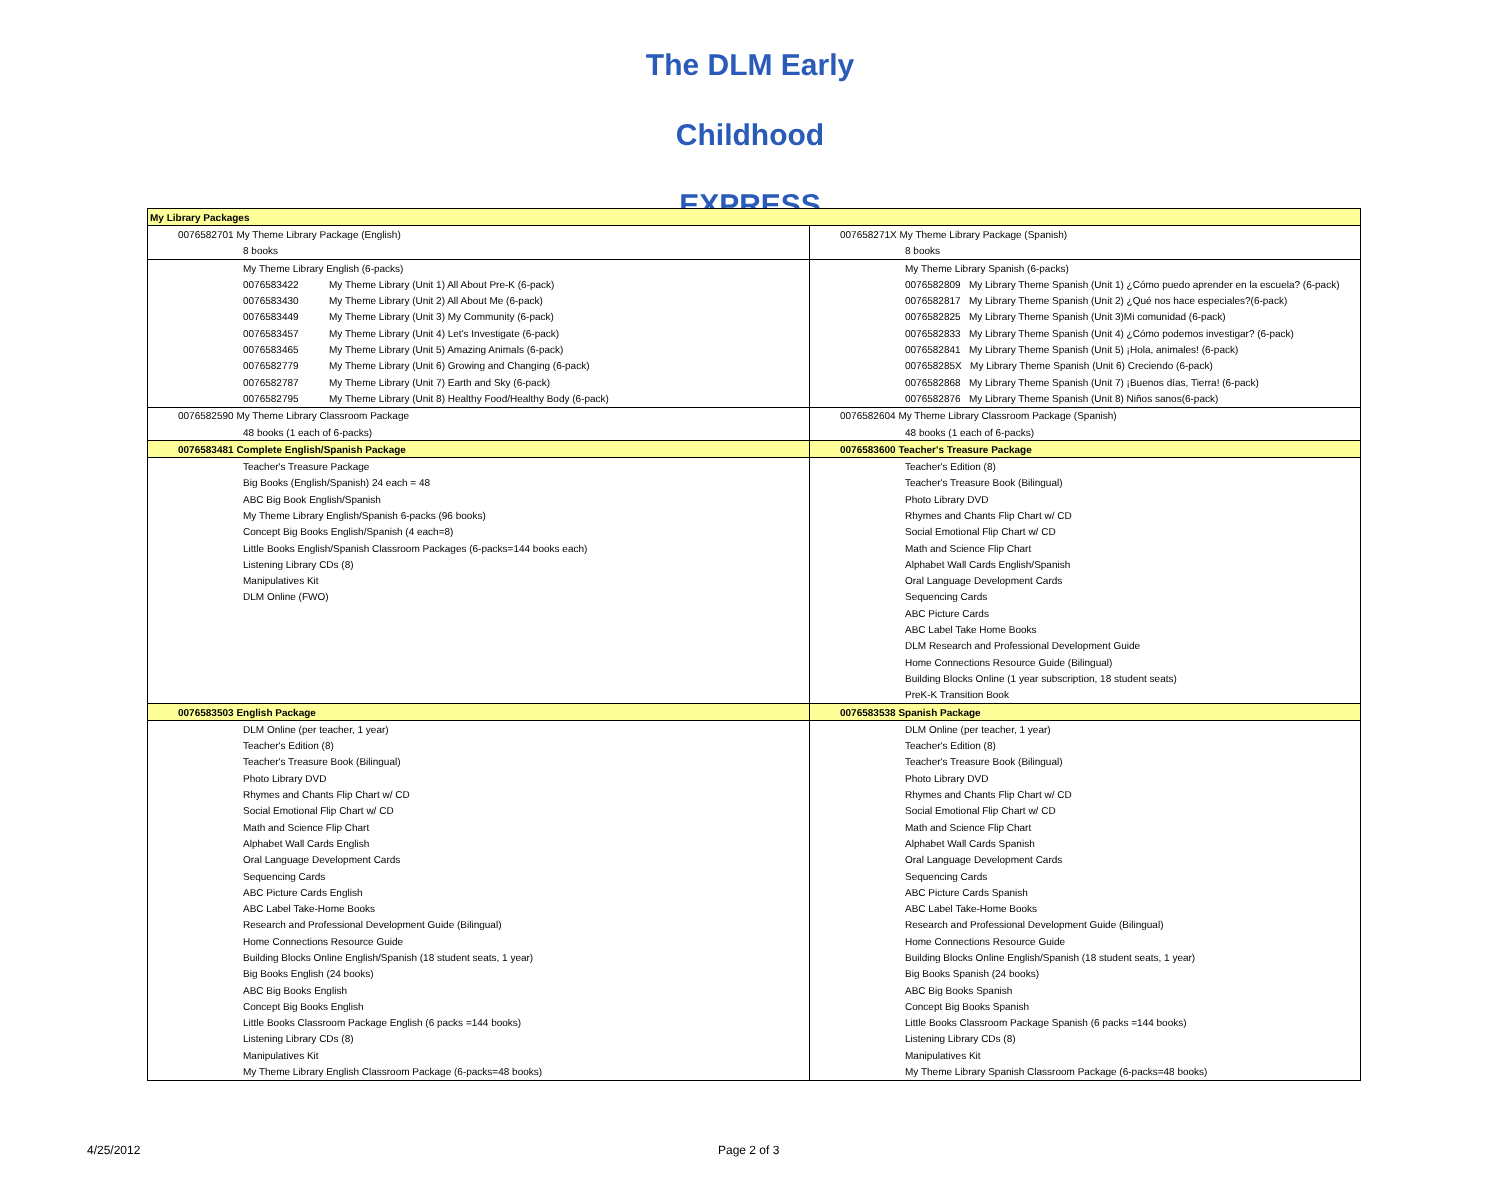The DLM Early Childhood EXPRESS
| My Library Packages | |
| 0076582701 My Theme Library Package (English) | 007658271X My Theme Library Package (Spanish) |
| 8 books | 8 books |
| My Theme Library English (6-packs) | My Theme Library Spanish (6-packs) |
| 0076583422 My Theme Library (Unit 1) All About Pre-K (6-pack) | 0076582809 My Library Theme Spanish (Unit 1) ¿Cómo puedo aprender en la escuela? (6-pack) |
| 0076583430 My Theme Library (Unit 2) All About Me (6-pack) | 0076582817 My Library Theme Spanish (Unit 2) ¿Qué nos hace especiales?(6-pack) |
| 0076583449 My Theme Library (Unit 3) My Community (6-pack) | 0076582825 My Library Theme Spanish (Unit 3)Mi comunidad (6-pack) |
| 0076583457 My Theme Library (Unit 4) Let's Investigate (6-pack) | 0076582833 My Library Theme Spanish (Unit 4) ¿Cómo podemos investigar? (6-pack) |
| 0076583465 My Theme Library (Unit 5) Amazing Animals (6-pack) | 0076582841 My Library Theme Spanish (Unit 5) ¡Hola, animales! (6-pack) |
| 0076582779 My Theme Library (Unit 6) Growing and Changing (6-pack) | 007658285X My Library Theme Spanish (Unit 6) Creciendo (6-pack) |
| 0076582787 My Theme Library (Unit 7) Earth and Sky (6-pack) | 0076582868 My Library Theme Spanish (Unit 7) ¡Buenos días, Tierra! (6-pack) |
| 0076582795 My Theme Library (Unit 8) Healthy Food/Healthy Body (6-pack) | 0076582876 My Library Theme Spanish (Unit 8) Niños sanos(6-pack) |
| 0076582590 My Theme Library Classroom Package | 0076582604 My Theme Library Classroom Package (Spanish) |
| 48 books (1 each of 6-packs) | 48 books (1 each of 6-packs) |
| 0076583481 Complete English/Spanish Package | 0076583600 Teacher's Treasure Package |
| Teacher's Treasure Package | Teacher's Edition (8) |
| Big Books (English/Spanish) 24 each = 48 | Teacher's Treasure Book (Bilingual) |
| ABC Big Book English/Spanish | Photo Library DVD |
| My Theme Library English/Spanish 6-packs (96 books) | Rhymes and Chants Flip Chart w/ CD |
| Concept Big Books English/Spanish (4 each=8) | Social Emotional Flip Chart w/ CD |
| Little Books English/Spanish Classroom Packages (6-packs=144 books each) | Math and Science Flip Chart |
| Listening Library CDs (8) | Alphabet Wall Cards English/Spanish |
| Manipulatives Kit | Oral Language Development Cards |
| DLM Online (FWO) | Sequencing Cards |
| | ABC Picture Cards |
| | ABC Label Take Home Books |
| | DLM Research and Professional Development Guide |
| | Home Connections Resource Guide (Bilingual) |
| | Building Blocks Online (1 year subscription, 18 student seats) |
| | PreK-K Transition Book |
| 0076583503 English Package | 0076583538 Spanish Package |
| DLM Online (per teacher, 1 year) | DLM Online (per teacher, 1 year) |
| Teacher's Edition (8) | Teacher's Edition (8) |
| Teacher's Treasure Book (Bilingual) | Teacher's Treasure Book (Bilingual) |
| Photo Library DVD | Photo Library DVD |
| Rhymes and Chants Flip Chart w/ CD | Rhymes and Chants Flip Chart w/ CD |
| Social Emotional Flip Chart w/ CD | Social Emotional Flip Chart w/ CD |
| Math and Science Flip Chart | Math and Science Flip Chart |
| Alphabet Wall Cards English | Alphabet Wall Cards Spanish |
| Oral Language Development Cards | Oral Language Development Cards |
| Sequencing Cards | Sequencing Cards |
| ABC Picture Cards English | ABC Picture Cards Spanish |
| ABC Label Take-Home Books | ABC Label Take-Home Books |
| Research and Professional Development Guide (Bilingual) | Research and Professional Development Guide (Bilingual) |
| Home Connections Resource Guide | Home Connections Resource Guide |
| Building Blocks Online English/Spanish (18 student seats, 1 year) | Building Blocks Online English/Spanish (18 student seats, 1 year) |
| Big Books English (24 books) | Big Books Spanish (24 books) |
| ABC Big Books English | ABC Big Books Spanish |
| Concept Big Books English | Concept Big Books Spanish |
| Little Books Classroom Package English (6 packs =144 books) | Little Books Classroom Package Spanish (6 packs =144 books) |
| Listening Library CDs (8) | Listening Library CDs (8) |
| Manipulatives Kit | Manipulatives Kit |
| My Theme Library English Classroom Package (6-packs=48 books) | My Theme Library Spanish Classroom Package (6-packs=48 books) |
4/25/2012 Page 2 of 3